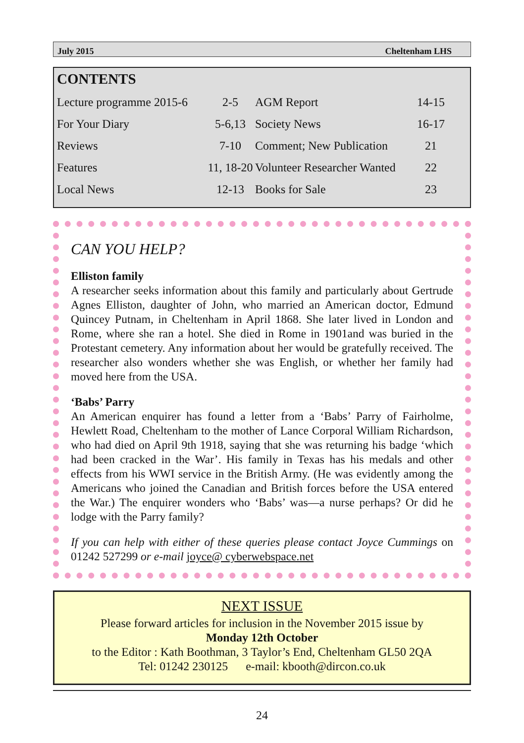July 2015 Cheltenham LHS
CONTENTS
| Lecture programme 2015-6 | 2-5 | AGM Report | 14-15 |
| For Your Diary | 5-6,13 | Society News | 16-17 |
| Reviews | 7-10 | Comment; New Publication | 21 |
| Features | 11, 18-20 | Volunteer Researcher Wanted | 22 |
| Local News | 12-13 | Books for Sale | 23 |
CAN YOU HELP?
Elliston family
A researcher seeks information about this family and particularly about Gertrude Agnes Elliston, daughter of John, who married an American doctor, Edmund Quincey Putnam, in Cheltenham in April 1868. She later lived in London and Rome, where she ran a hotel. She died in Rome in 1901and was buried in the Protestant cemetery. Any information about her would be gratefully received. The researcher also wonders whether she was English, or whether her family had moved here from the USA.
‘Babs’ Parry
An American enquirer has found a letter from a ‘Babs’ Parry of Fairholme, Hewlett Road, Cheltenham to the mother of Lance Corporal William Richardson, who had died on April 9th 1918, saying that she was returning his badge ‘which had been cracked in the War’. His family in Texas has his medals and other effects from his WWI service in the British Army. (He was evidently among the Americans who joined the Canadian and British forces before the USA entered the War.) The enquirer wonders who ‘Babs’ was—a nurse perhaps? Or did he lodge with the Parry family?
If you can help with either of these queries please contact Joyce Cummings on 01242 527299 or e-mail joyce@ cyberwebspace.net
NEXT ISSUE
Please forward articles for inclusion in the November 2015 issue by
Monday 12th October
to the Editor : Kath Boothman, 3 Taylor’s End, Cheltenham GL50 2QA
Tel: 01242 230125 e-mail: kbooth@dircon.co.uk
24